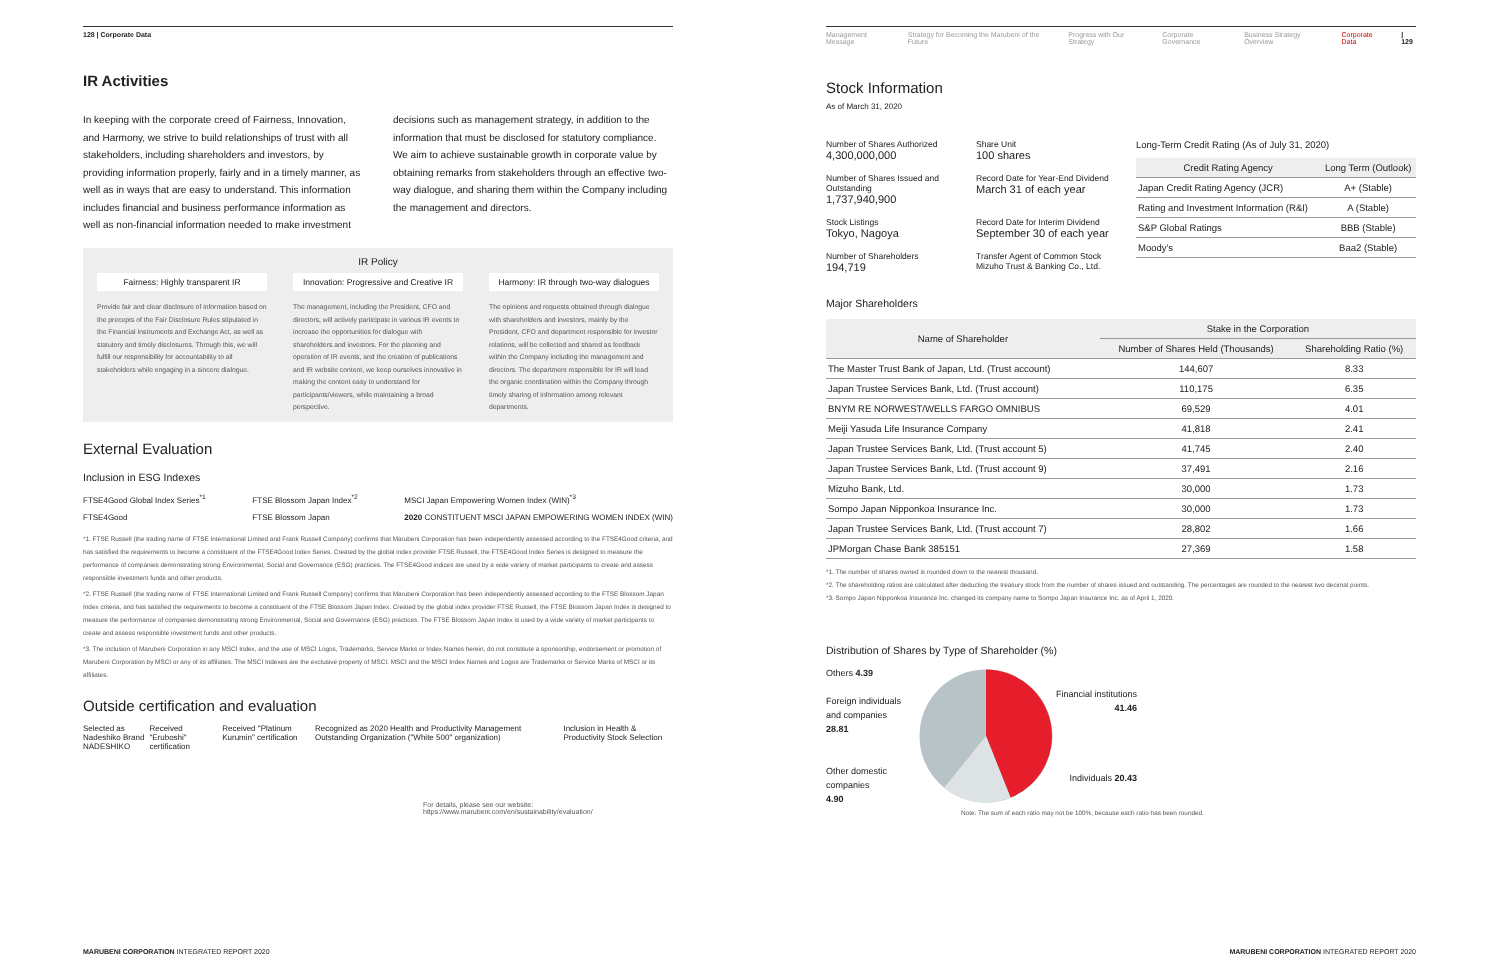128 | Corporate Data
IR Activities
In keeping with the corporate creed of Fairness, Innovation, and Harmony, we strive to build relationships of trust with all stakeholders, including shareholders and investors, by providing information properly, fairly and in a timely manner, as well as in ways that are easy to understand. This information includes financial and business performance information as well as non-financial information needed to make investment
decisions such as management strategy, in addition to the information that must be disclosed for statutory compliance. We aim to achieve sustainable growth in corporate value by obtaining remarks from stakeholders through an effective two-way dialogue, and sharing them within the Company including the management and directors.
IR Policy
Fairness: Highly transparent IR
Provide fair and clear disclosure of information based on the precepts of the Fair Disclosure Rules stipulated in the Financial Instruments and Exchange Act, as well as statutory and timely disclosures. Through this, we will fulfill our responsibility for accountability to all stakeholders while engaging in a sincere dialogue.
Innovation: Progressive and Creative IR
The management, including the President, CFO and directors, will actively participate in various IR events to increase the opportunities for dialogue with shareholders and investors. For the planning and operation of IR events, and the creation of publications and IR website content, we keep ourselves innovative in making the content easy to understand for participants/viewers, while maintaining a broad perspective.
Harmony: IR through two-way dialogues
The opinions and requests obtained through dialogue with shareholders and investors, mainly by the President, CFO and department responsible for investor relations, will be collected and shared as feedback within the Company including the management and directors. The department responsible for IR will lead the organic coordination within the Company through timely sharing of information among relevant departments.
External Evaluation
Inclusion in ESG Indexes
FTSE4Good Global Index Series<sup>*1</sup>
FTSE4Good FTSE Blossom Japan Index<sup>*2</sup>
FTSE Blossom Japan MSCI Japan Empowering Women Index (WIN)<sup>*3</sup>
2020 CONSTITUENT MSCI JAPAN EMPOWERING WOMEN INDEX (WIN)
*1. FTSE Russell (the trading name of FTSE International Limited and Frank Russell Company) confirms that Marubeni Corporation has been independently assessed according to the FTSE4Good criteria, and has satisfied the requirements to become a constituent of the FTSE4Good Index Series. Created by the global index provider FTSE Russell, the FTSE4Good Index Series is designed to measure the performance of companies demonstrating strong Environmental, Social and Governance (ESG) practices. The FTSE4Good indices are used by a wide variety of market participants to create and assess responsible investment funds and other products.
*2. FTSE Russell (the trading name of FTSE International Limited and Frank Russell Company) confirms that Marubeni Corporation has been independently assessed according to the FTSE Blossom Japan Index criteria, and has satisfied the requirements to become a constituent of the FTSE Blossom Japan Index. Created by the global index provider FTSE Russell, the FTSE Blossom Japan Index is designed to measure the performance of companies demonstrating strong Environmental, Social and Governance (ESG) practices. The FTSE Blossom Japan Index is used by a wide variety of market participants to create and assess responsible investment funds and other products.
*3. The inclusion of Marubeni Corporation in any MSCI Index, and the use of MSCI Logos, Trademarks, Service Marks or Index Names herein, do not constitute a sponsorship, endorsement or promotion of Marubeni Corporation by MSCI or any of its affiliates. The MSCI Indexes are the exclusive property of MSCI. MSCI and the MSCI Index Names and Logos are Trademarks or Service Marks of MSCI or its affiliates.
Outside certification and evaluation
Selected as Nadeshiko Brand
NADESHIKO Received "Eruboshi" certification Received "Platinum Kurumin" certification Recognized as 2020 Health and Productivity Management Outstanding Organization ("White 500" organization) Inclusion in Health & Productivity Stock Selection
For details, please see our website:
https://www.marubeni.com/en/sustainability/evaluation/
MARUBENI CORPORATION INTEGRATED REPORT 2020
Management Message Strategy for Becoming the Marubeni of the Future Progress with Our Strategy Corporate Governance Business Strategy Overview Corporate Data | 129
Stock Information
As of March 31, 2020
Number of Shares Authorized
4,300,000,000
Share Unit
100 shares
Number of Shares Issued and Outstanding
1,737,940,900
Record Date for Year-End Dividend
March 31 of each year
Stock Listings
Tokyo, Nagoya
Record Date for Interim Dividend
September 30 of each year
Number of Shareholders
194,719
Transfer Agent of Common Stock
Mizuho Trust & Banking Co., Ltd.
Long-Term Credit Rating (As of July 31, 2020)
| Credit Rating Agency | Long Term (Outlook) |
| --- | --- |
| Japan Credit Rating Agency (JCR) | A+ (Stable) |
| Rating and Investment Information (R&I) | A (Stable) |
| S&P Global Ratings | BBB (Stable) |
| Moody's | Baa2 (Stable) |
Major Shareholders
| Name of Shareholder | Stake in the Corporation | |
| --- | --- | --- |
| | Number of Shares Held (Thousands) | Shareholding Ratio (%) |
| The Master Trust Bank of Japan, Ltd. (Trust account) | 144,607 | 8.33 |
| Japan Trustee Services Bank, Ltd. (Trust account) | 110,175 | 6.35 |
| BNYM RE NORWEST/WELLS FARGO OMNIBUS | 69,529 | 4.01 |
| Meiji Yasuda Life Insurance Company | 41,818 | 2.41 |
| Japan Trustee Services Bank, Ltd. (Trust account 5) | 41,745 | 2.40 |
| Japan Trustee Services Bank, Ltd. (Trust account 9) | 37,491 | 2.16 |
| Mizuho Bank, Ltd. | 30,000 | 1.73 |
| Sompo Japan Nipponkoa Insurance Inc. | 30,000 | 1.73 |
| Japan Trustee Services Bank, Ltd. (Trust account 7) | 28,802 | 1.66 |
| JPMorgan Chase Bank 385151 | 27,369 | 1.58 |
*1. The number of shares owned is rounded down to the nearest thousand.
*2. The shareholding ratios are calculated after deducting the treasury stock from the number of shares issued and outstanding. The percentages are rounded to the nearest two decimal points.
*3. Sompo Japan Nipponkoa Insurance Inc. changed its company name to Sompo Japan Insurance Inc. as of April 1, 2020.
Distribution of Shares by Type of Shareholder (%)
Others 4.39
Foreign individuals and companies
28.81
Other domestic companies
4.90
Financial institutions
41.46
Individuals 20.43
Note: The sum of each ratio may not be 100%, because each ratio has been rounded.
MARUBENI CORPORATION INTEGRATED REPORT 2020